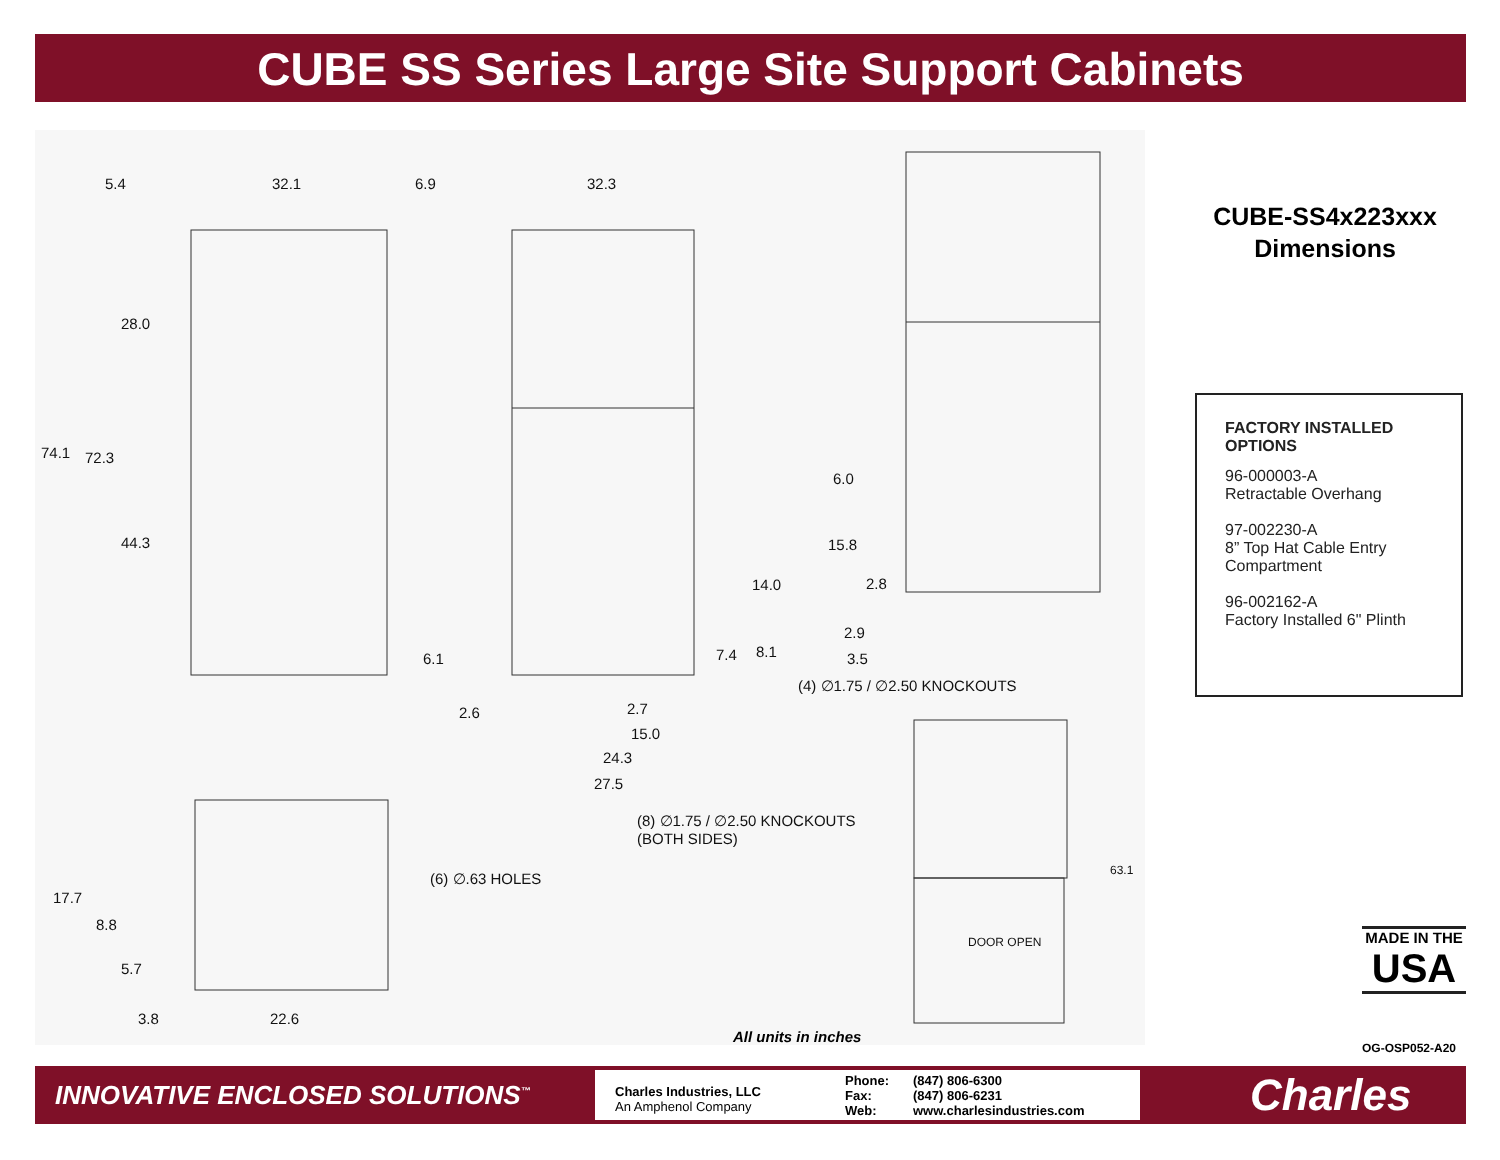CUBE SS Series Large Site Support Cabinets
5.4 32.1 6.9 32.3
28.0
74.1 72.3
44.3
6.0
15.8
14.0 2.8
2.9
3.5 6.1 7.4 8.1
(4) ∅1.75 / ∅2.50 KNOCKOUTS
2.6 2.7
15.0
24.3
27.5
(8) ∅1.75 / ∅2.50 KNOCKOUTS
(BOTH SIDES)
(6) ∅.63 HOLES 63.1
17.7
8.8
5.7
DOOR OPEN
3.8 22.6
CUBE-SS4x223xxx
Dimensions
FACTORY INSTALLED
OPTIONS
96-000003-A
Retractable Overhang
97-002230-A
8” Top Hat Cable Entry
Compartment
96-002162-A
Factory Installed 6" Plinth
MADE IN THE
USA
All units in inches
OG-OSP052-A20
INNOVATIVE ENCLOSED SOLUTIONS<sup>™</sup>
Charles Industries, LLC
An Amphenol Company
Phone:
Fax:
Web:
(847) 806-6300
(847) 806-6231
www.charlesindustries.com
Charles